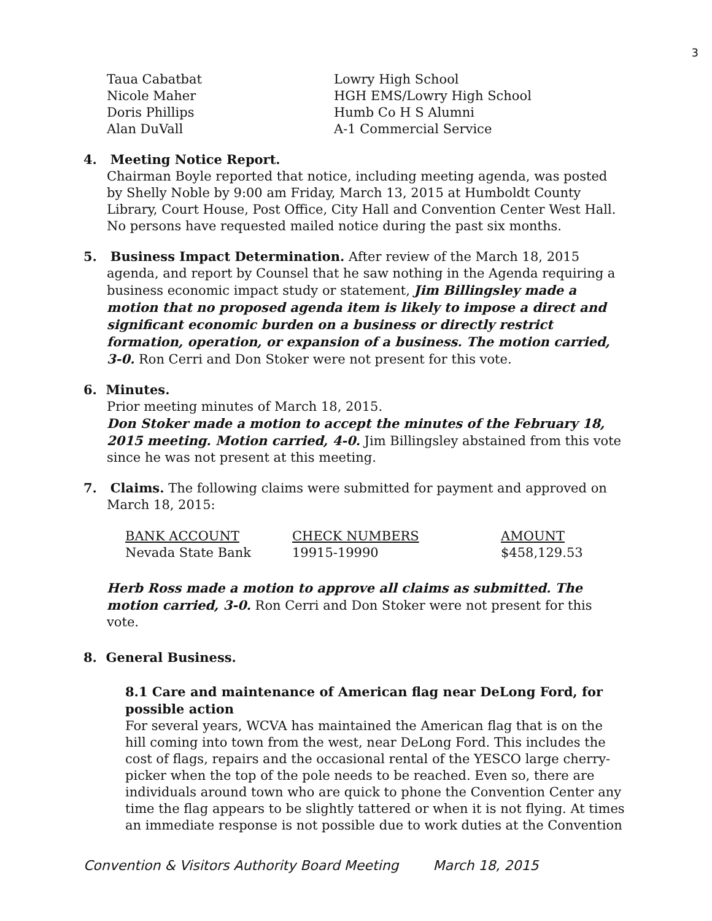3
| Taua Cabatbat | Lowry High School |
| Nicole Maher | HGH EMS/Lowry High School |
| Doris Phillips | Humb Co H S Alumni |
| Alan DuVall | A-1 Commercial Service |
4. Meeting Notice Report.
Chairman Boyle reported that notice, including meeting agenda, was posted by Shelly Noble by 9:00 am Friday, March 13, 2015 at Humboldt County Library, Court House, Post Office, City Hall and Convention Center West Hall. No persons have requested mailed notice during the past six months.
5. Business Impact Determination. After review of the March 18, 2015
agenda, and report by Counsel that he saw nothing in the Agenda requiring a business economic impact study or statement, Jim Billingsley made a motion that no proposed agenda item is likely to impose a direct and significant economic burden on a business or directly restrict formation, operation, or expansion of a business. The motion carried, 3-0. Ron Cerri and Don Stoker were not present for this vote.
6. Minutes.
Prior meeting minutes of March 18, 2015.
Don Stoker made a motion to accept the minutes of the February 18, 2015 meeting. Motion carried, 4-0. Jim Billingsley abstained from this vote since he was not present at this meeting.
7. Claims. The following claims were submitted for payment and approved on
March 18, 2015:
| BANK ACCOUNT | CHECK NUMBERS | AMOUNT |
| --- | --- | --- |
| Nevada State Bank | 19915-19990 | $458,129.53 |
Herb Ross made a motion to approve all claims as submitted. The motion carried, 3-0. Ron Cerri and Don Stoker were not present for this vote.
8. General Business.
8.1 Care and maintenance of American flag near DeLong Ford, for possible action
For several years, WCVA has maintained the American flag that is on the hill coming into town from the west, near DeLong Ford. This includes the cost of flags, repairs and the occasional rental of the YESCO large cherry-picker when the top of the pole needs to be reached. Even so, there are individuals around town who are quick to phone the Convention Center any time the flag appears to be slightly tattered or when it is not flying. At times an immediate response is not possible due to work duties at the Convention
Convention & Visitors Authority Board Meeting March 18, 2015